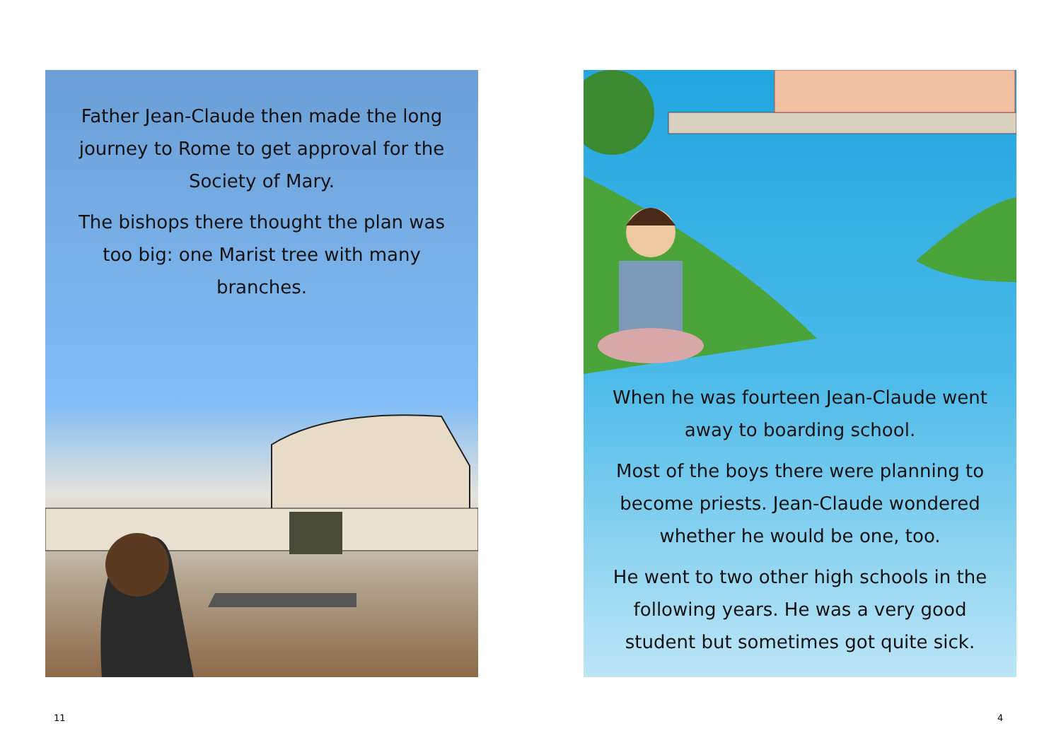Father Jean-Claude then made the long journey to Rome to get approval for the Society of Mary.
The bishops there thought the plan was too big: one Marist tree with many branches.
When he was fourteen Jean-Claude went away to boarding school.
Most of the boys there were planning to become priests. Jean-Claude wondered whether he would be one, too.
He went to two other high schools in the following years. He was a very good student but sometimes got quite sick.
11 4